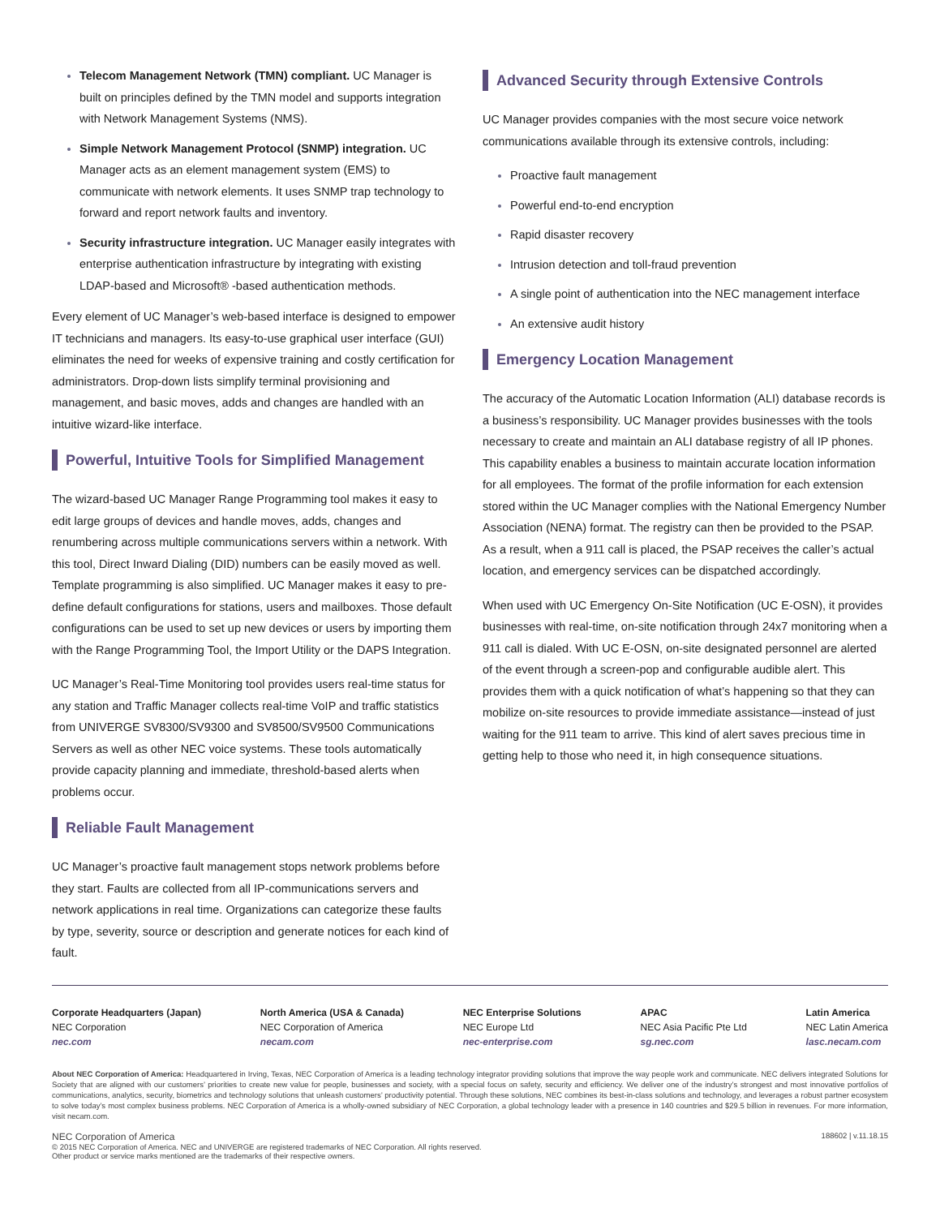Telecom Management Network (TMN) compliant. UC Manager is built on principles defined by the TMN model and supports integration with Network Management Systems (NMS).
Simple Network Management Protocol (SNMP) integration. UC Manager acts as an element management system (EMS) to communicate with network elements. It uses SNMP trap technology to forward and report network faults and inventory.
Security infrastructure integration. UC Manager easily integrates with enterprise authentication infrastructure by integrating with existing LDAP-based and Microsoft® -based authentication methods.
Every element of UC Manager’s web-based interface is designed to empower IT technicians and managers. Its easy-to-use graphical user interface (GUI) eliminates the need for weeks of expensive training and costly certification for administrators. Drop-down lists simplify terminal provisioning and management, and basic moves, adds and changes are handled with an intuitive wizard-like interface.
Powerful, Intuitive Tools for Simplified Management
The wizard-based UC Manager Range Programming tool makes it easy to edit large groups of devices and handle moves, adds, changes and renumbering across multiple communications servers within a network. With this tool, Direct Inward Dialing (DID) numbers can be easily moved as well. Template programming is also simplified. UC Manager makes it easy to pre-define default configurations for stations, users and mailboxes. Those default configurations can be used to set up new devices or users by importing them with the Range Programming Tool, the Import Utility or the DAPS Integration.
UC Manager’s Real-Time Monitoring tool provides users real-time status for any station and Traffic Manager collects real-time VoIP and traffic statistics from UNIVERGE SV8300/SV9300 and SV8500/SV9500 Communications Servers as well as other NEC voice systems. These tools automatically provide capacity planning and immediate, threshold-based alerts when problems occur.
Reliable Fault Management
UC Manager’s proactive fault management stops network problems before they start. Faults are collected from all IP-communications servers and network applications in real time. Organizations can categorize these faults by type, severity, source or description and generate notices for each kind of fault.
Advanced Security through Extensive Controls
UC Manager provides companies with the most secure voice network communications available through its extensive controls, including:
Proactive fault management
Powerful end-to-end encryption
Rapid disaster recovery
Intrusion detection and toll-fraud prevention
A single point of authentication into the NEC management interface
An extensive audit history
Emergency Location Management
The accuracy of the Automatic Location Information (ALI) database records is a business’s responsibility. UC Manager provides businesses with the tools necessary to create and maintain an ALI database registry of all IP phones. This capability enables a business to maintain accurate location information for all employees. The format of the profile information for each extension stored within the UC Manager complies with the National Emergency Number Association (NENA) format. The registry can then be provided to the PSAP. As a result, when a 911 call is placed, the PSAP receives the caller’s actual location, and emergency services can be dispatched accordingly.
When used with UC Emergency On-Site Notification (UC E-OSN), it provides businesses with real-time, on-site notification through 24x7 monitoring when a 911 call is dialed. With UC E-OSN, on-site designated personnel are alerted of the event through a screen-pop and configurable audible alert. This provides them with a quick notification of what’s happening so that they can mobilize on-site resources to provide immediate assistance—instead of just waiting for the 911 team to arrive. This kind of alert saves precious time in getting help to those who need it, in high consequence situations.
Corporate Headquarters (Japan)
NEC Corporation
nec.com
North America (USA & Canada)
NEC Corporation of America
necam.com
NEC Enterprise Solutions
NEC Europe Ltd
nec-enterprise.com
APAC
NEC Asia Pacific Pte Ltd
sg.nec.com
Latin America
NEC Latin America
lasc.necam.com
About NEC Corporation of America: Headquartered in Irving, Texas, NEC Corporation of America is a leading technology integrator providing solutions that improve the way people work and communicate. NEC delivers integrated Solutions for Society that are aligned with our customers’ priorities to create new value for people, businesses and society, with a special focus on safety, security and efficiency. We deliver one of the industry’s strongest and most innovative portfolios of communications, analytics, security, biometrics and technology solutions that unleash customers’ productivity potential. Through these solutions, NEC combines its best-in-class solutions and technology, and leverages a robust partner ecosystem to solve today’s most complex business problems. NEC Corporation of America is a wholly-owned subsidiary of NEC Corporation, a global technology leader with a presence in 140 countries and $29.5 billion in revenues. For more information, visit necam.com.
NEC Corporation of America
© 2015 NEC Corporation of America. NEC and UNIVERGE are registered trademarks of NEC Corporation. All rights reserved.
Other product or service marks mentioned are the trademarks of their respective owners.
188602 | v.11.18.15